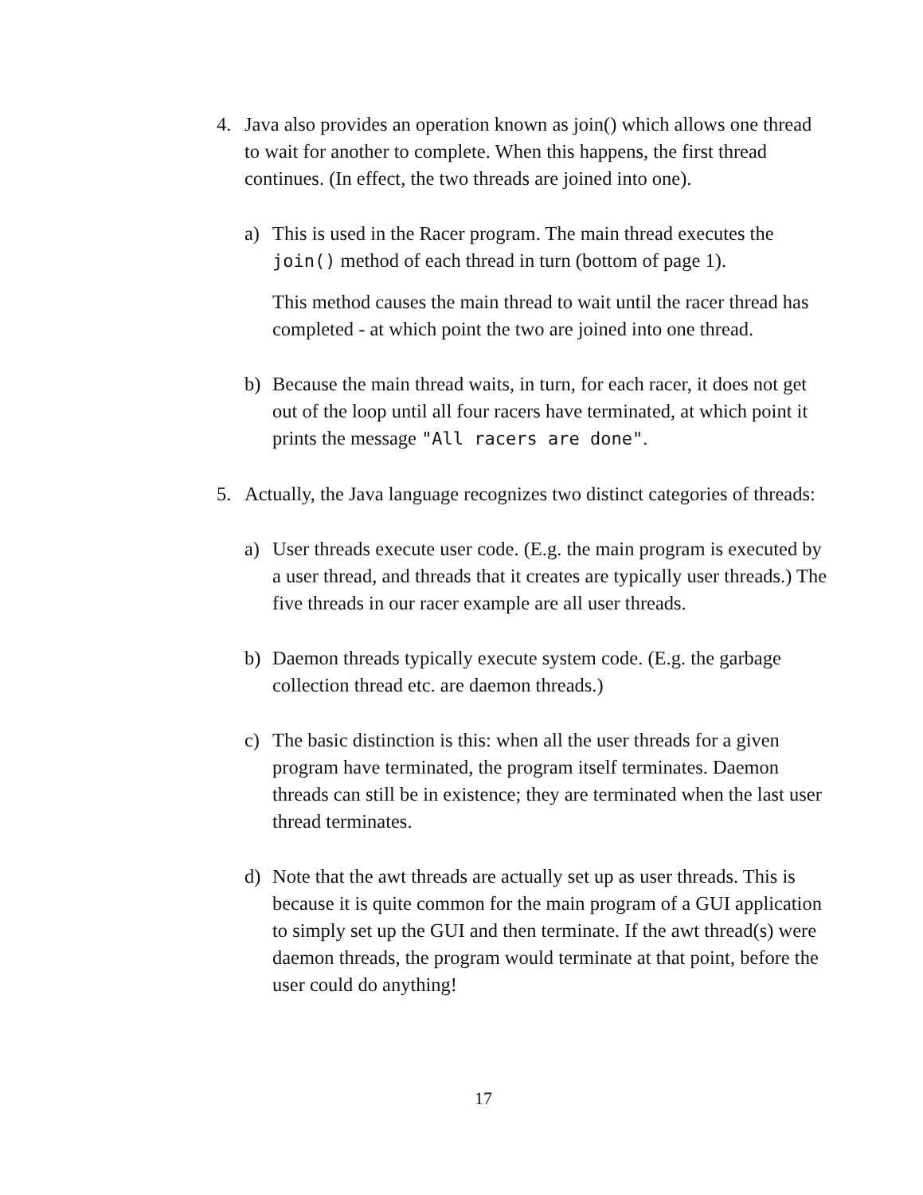4. Java also provides an operation known as join() which allows one thread to wait for another to complete. When this happens, the first thread continues. (In effect, the two threads are joined into one).
a) This is used in the Racer program. The main thread executes the join() method of each thread in turn (bottom of page 1).
This method causes the main thread to wait until the racer thread has completed - at which point the two are joined into one thread.
b) Because the main thread waits, in turn, for each racer, it does not get out of the loop until all four racers have terminated, at which point it prints the message "All racers are done".
5. Actually, the Java language recognizes two distinct categories of threads:
a) User threads execute user code. (E.g. the main program is executed by a user thread, and threads that it creates are typically user threads.) The five threads in our racer example are all user threads.
b) Daemon threads typically execute system code. (E.g. the garbage collection thread etc. are daemon threads.)
c) The basic distinction is this: when all the user threads for a given program have terminated, the program itself terminates. Daemon threads can still be in existence; they are terminated when the last user thread terminates.
d) Note that the awt threads are actually set up as user threads. This is because it is quite common for the main program of a GUI application to simply set up the GUI and then terminate. If the awt thread(s) were daemon threads, the program would terminate at that point, before the user could do anything!
17